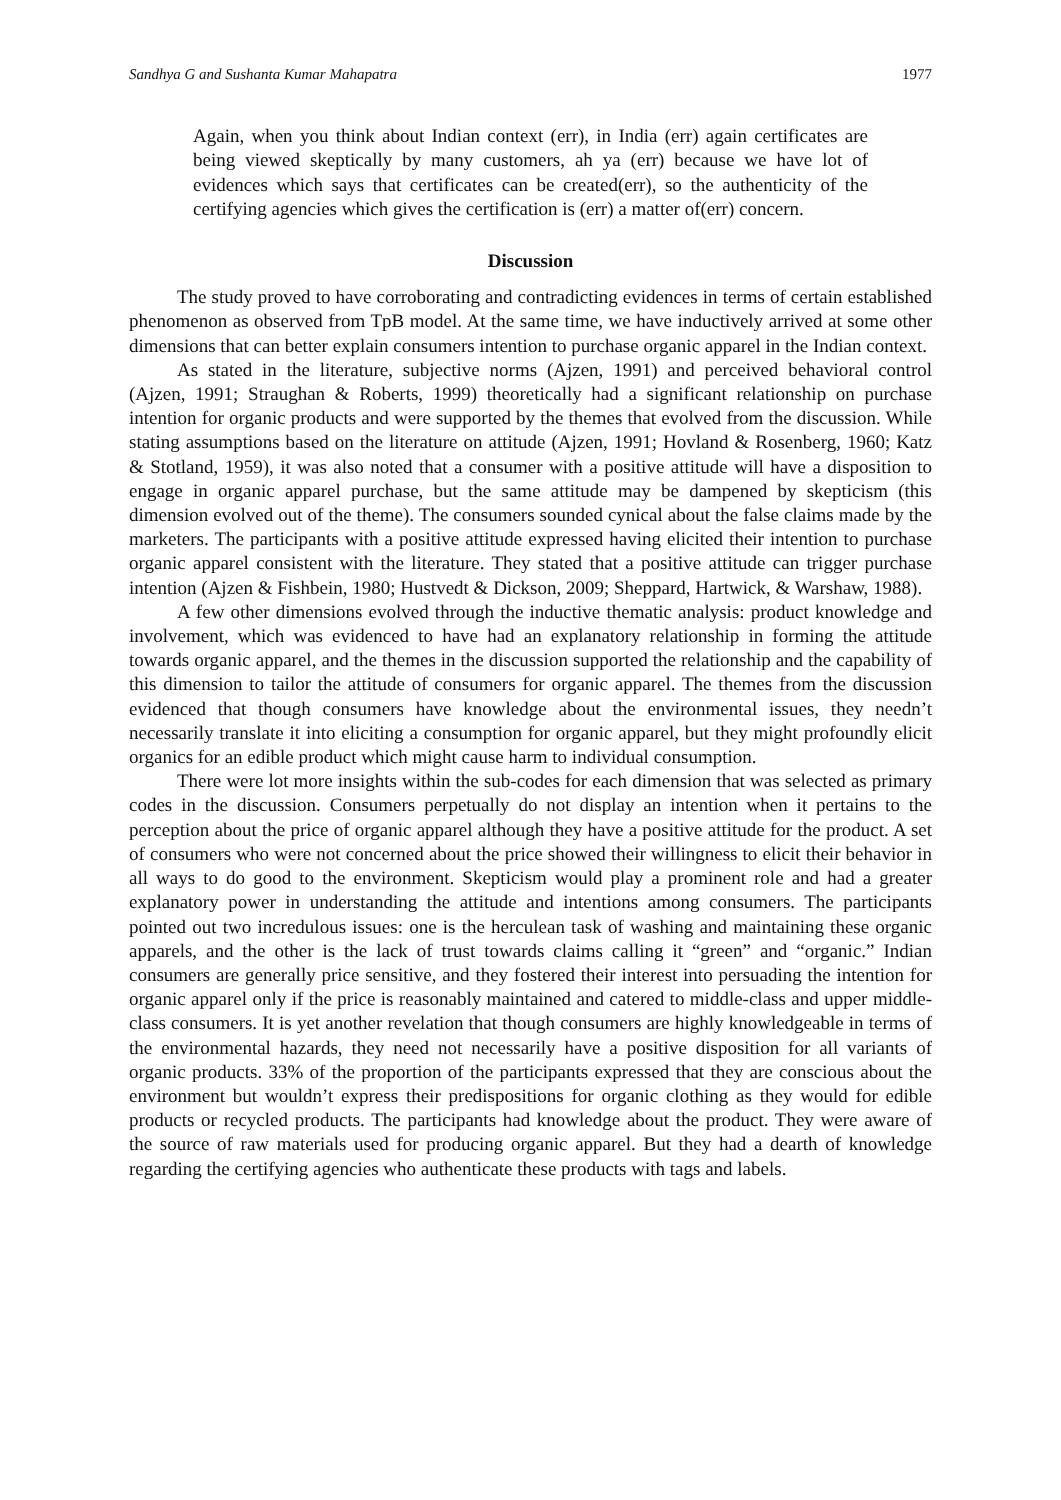Sandhya G and Sushanta Kumar Mahapatra 1977
Again, when you think about Indian context (err), in India (err) again certificates are being viewed skeptically by many customers, ah ya (err) because we have lot of evidences which says that certificates can be created(err), so the authenticity of the certifying agencies which gives the certification is (err) a matter of(err) concern.
Discussion
The study proved to have corroborating and contradicting evidences in terms of certain established phenomenon as observed from TpB model. At the same time, we have inductively arrived at some other dimensions that can better explain consumers intention to purchase organic apparel in the Indian context.
As stated in the literature, subjective norms (Ajzen, 1991) and perceived behavioral control (Ajzen, 1991; Straughan & Roberts, 1999) theoretically had a significant relationship on purchase intention for organic products and were supported by the themes that evolved from the discussion. While stating assumptions based on the literature on attitude (Ajzen, 1991; Hovland & Rosenberg, 1960; Katz & Stotland, 1959), it was also noted that a consumer with a positive attitude will have a disposition to engage in organic apparel purchase, but the same attitude may be dampened by skepticism (this dimension evolved out of the theme). The consumers sounded cynical about the false claims made by the marketers. The participants with a positive attitude expressed having elicited their intention to purchase organic apparel consistent with the literature. They stated that a positive attitude can trigger purchase intention (Ajzen & Fishbein, 1980; Hustvedt & Dickson, 2009; Sheppard, Hartwick, & Warshaw, 1988).
A few other dimensions evolved through the inductive thematic analysis: product knowledge and involvement, which was evidenced to have had an explanatory relationship in forming the attitude towards organic apparel, and the themes in the discussion supported the relationship and the capability of this dimension to tailor the attitude of consumers for organic apparel. The themes from the discussion evidenced that though consumers have knowledge about the environmental issues, they needn’t necessarily translate it into eliciting a consumption for organic apparel, but they might profoundly elicit organics for an edible product which might cause harm to individual consumption.
There were lot more insights within the sub-codes for each dimension that was selected as primary codes in the discussion. Consumers perpetually do not display an intention when it pertains to the perception about the price of organic apparel although they have a positive attitude for the product. A set of consumers who were not concerned about the price showed their willingness to elicit their behavior in all ways to do good to the environment. Skepticism would play a prominent role and had a greater explanatory power in understanding the attitude and intentions among consumers. The participants pointed out two incredulous issues: one is the herculean task of washing and maintaining these organic apparels, and the other is the lack of trust towards claims calling it “green” and “organic.” Indian consumers are generally price sensitive, and they fostered their interest into persuading the intention for organic apparel only if the price is reasonably maintained and catered to middle-class and upper middle-class consumers. It is yet another revelation that though consumers are highly knowledgeable in terms of the environmental hazards, they need not necessarily have a positive disposition for all variants of organic products. 33% of the proportion of the participants expressed that they are conscious about the environment but wouldn’t express their predispositions for organic clothing as they would for edible products or recycled products. The participants had knowledge about the product. They were aware of the source of raw materials used for producing organic apparel. But they had a dearth of knowledge regarding the certifying agencies who authenticate these products with tags and labels.